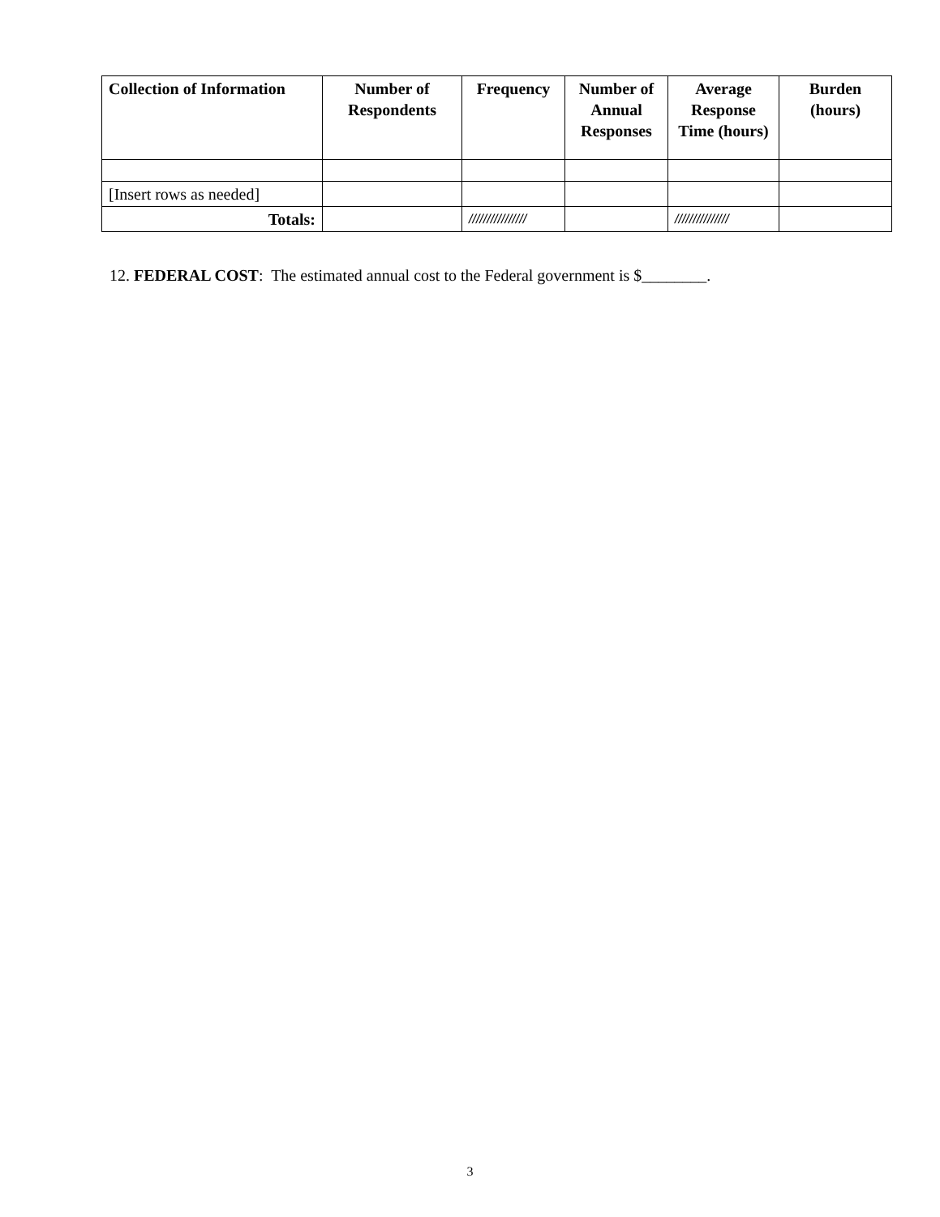| Collection of Information | Number of Respondents | Frequency | Number of Annual Responses | Average Response Time (hours) | Burden (hours) |
| --- | --- | --- | --- | --- | --- |
| [Insert rows as needed] | | | | | |
| Totals: | | //////////////// | | /////////////// | |
12. FEDERAL COST: The estimated annual cost to the Federal government is $________.
3